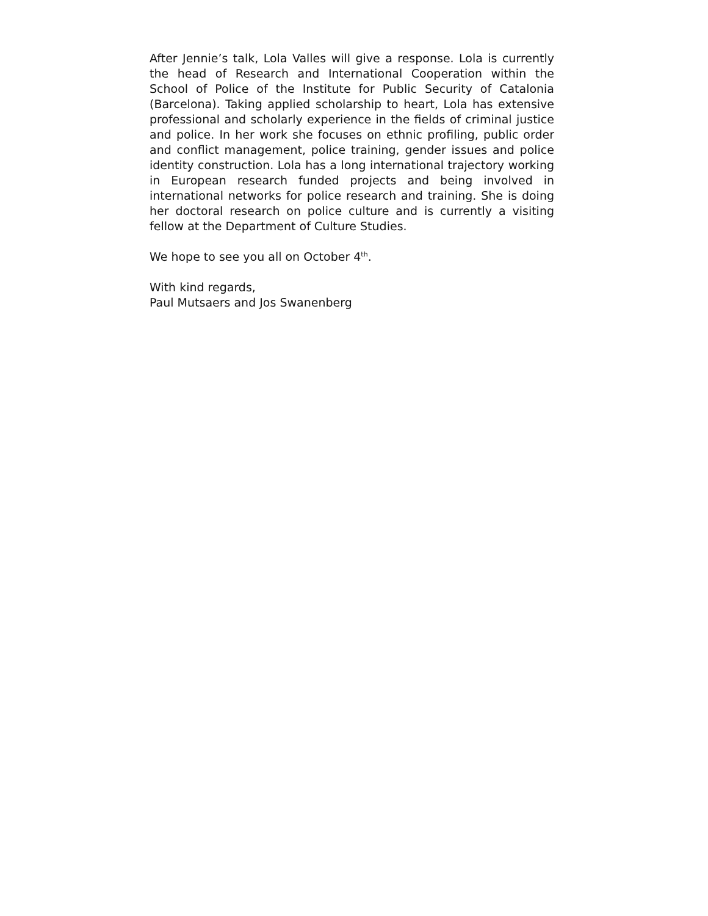After Jennie’s talk, Lola Valles will give a response. Lola is currently the head of Research and International Cooperation within the School of Police of the Institute for Public Security of Catalonia (Barcelona). Taking applied scholarship to heart, Lola has extensive professional and scholarly experience in the fields of criminal justice and police. In her work she focuses on ethnic profiling, public order and conflict management, police training, gender issues and police identity construction. Lola has a long international trajectory working in European research funded projects and being involved in international networks for police research and training. She is doing her doctoral research on police culture and is currently a visiting fellow at the Department of Culture Studies.
We hope to see you all on October 4<sup>th</sup>.
With kind regards,
Paul Mutsaers and Jos Swanenberg